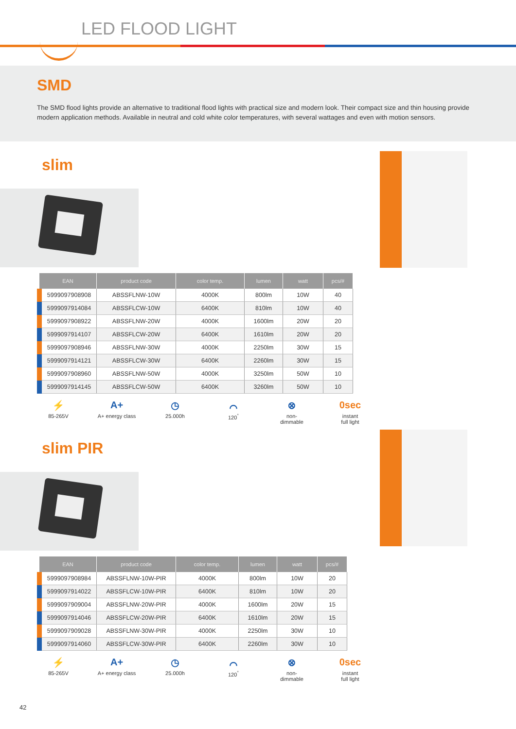LED FLOOD LIGHT
SMD
The SMD flood lights provide an alternative to traditional flood lights with practical size and modern look. Their compact size and thin housing provide modern application methods. Available in neutral and cold white color temperatures, with several wattages and even with motion sensors.
slim
| EAN | product code | color temp. | lumen | watt | pcs/# |
| --- | --- | --- | --- | --- | --- |
| 5999097908908 | ABSSFLNW-10W | 4000K | 800lm | 10W | 40 |
| 5999097914084 | ABSSFLCW-10W | 6400K | 810lm | 10W | 40 |
| 5999097908922 | ABSSFLNW-20W | 4000K | 1600lm | 20W | 20 |
| 5999097914107 | ABSSFLCW-20W | 6400K | 1610lm | 20W | 20 |
| 5999097908946 | ABSSFLNW-30W | 4000K | 2250lm | 30W | 15 |
| 5999097914121 | ABSSFLCW-30W | 6400K | 2260lm | 30W | 15 |
| 5999097908960 | ABSSFLNW-50W | 4000K | 3250lm | 50W | 10 |
| 5999097914145 | ABSSFLCW-50W | 6400K | 3260lm | 50W | 10 |
⚡
85-265V
A+
A+ energy class
◷
25.000h
⌒
120<sup>°</sup>
⊗
non-
dimmable
0sec
instant
full light
slim PIR
| EAN | product code | color temp. | lumen | watt | pcs/# |
| --- | --- | --- | --- | --- | --- |
| 5999097908984 | ABSSFLNW-10W-PIR | 4000K | 800lm | 10W | 20 |
| 5999097914022 | ABSSFLCW-10W-PIR | 6400K | 810lm | 10W | 20 |
| 5999097909004 | ABSSFLNW-20W-PIR | 4000K | 1600lm | 20W | 15 |
| 5999097914046 | ABSSFLCW-20W-PIR | 6400K | 1610lm | 20W | 15 |
| 5999097909028 | ABSSFLNW-30W-PIR | 4000K | 2250lm | 30W | 10 |
| 5999097914060 | ABSSFLCW-30W-PIR | 6400K | 2260lm | 30W | 10 |
⚡
85-265V
A+
A+ energy class
◷
25.000h
⌒
120<sup>°</sup>
⊗
non-
dimmable
0sec
instant
full light
42